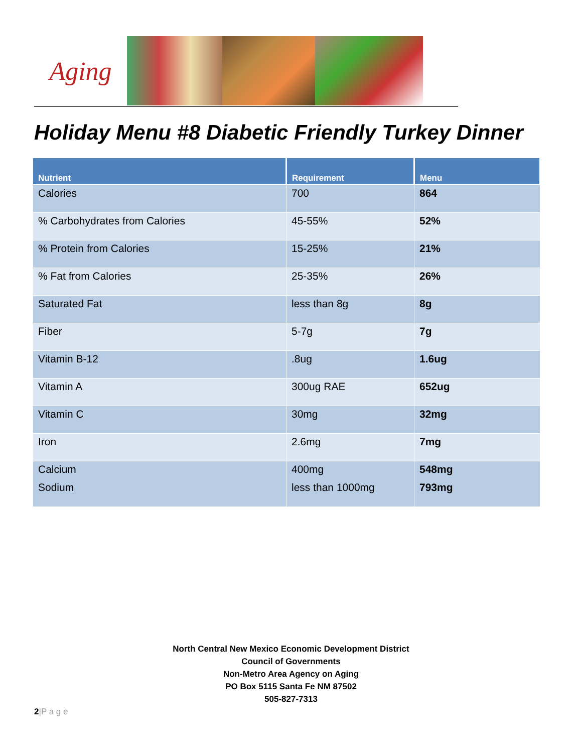Aging
Holiday Menu #8 Diabetic Friendly Turkey Dinner
| Nutrient | Requirement | Menu |
| --- | --- | --- |
| Calories | 700 | 864 |
| % Carbohydrates from Calories | 45-55% | 52% |
| % Protein from Calories | 15-25% | 21% |
| % Fat from Calories | 25-35% | 26% |
| Saturated Fat | less than 8g | 8g |
| Fiber | 5-7g | 7g |
| Vitamin B-12 | .8ug | 1.6ug |
| Vitamin A | 300ug RAE | 652ug |
| Vitamin C | 30mg | 32mg |
| Iron | 2.6mg | 7mg |
| Calcium | 400mg | 548mg |
| Sodium | less than 1000mg | 793mg |
North Central New Mexico Economic Development District
Council of Governments
Non-Metro Area Agency on Aging
PO Box 5115 Santa Fe NM 87502
505-827-7313
2|P a g e